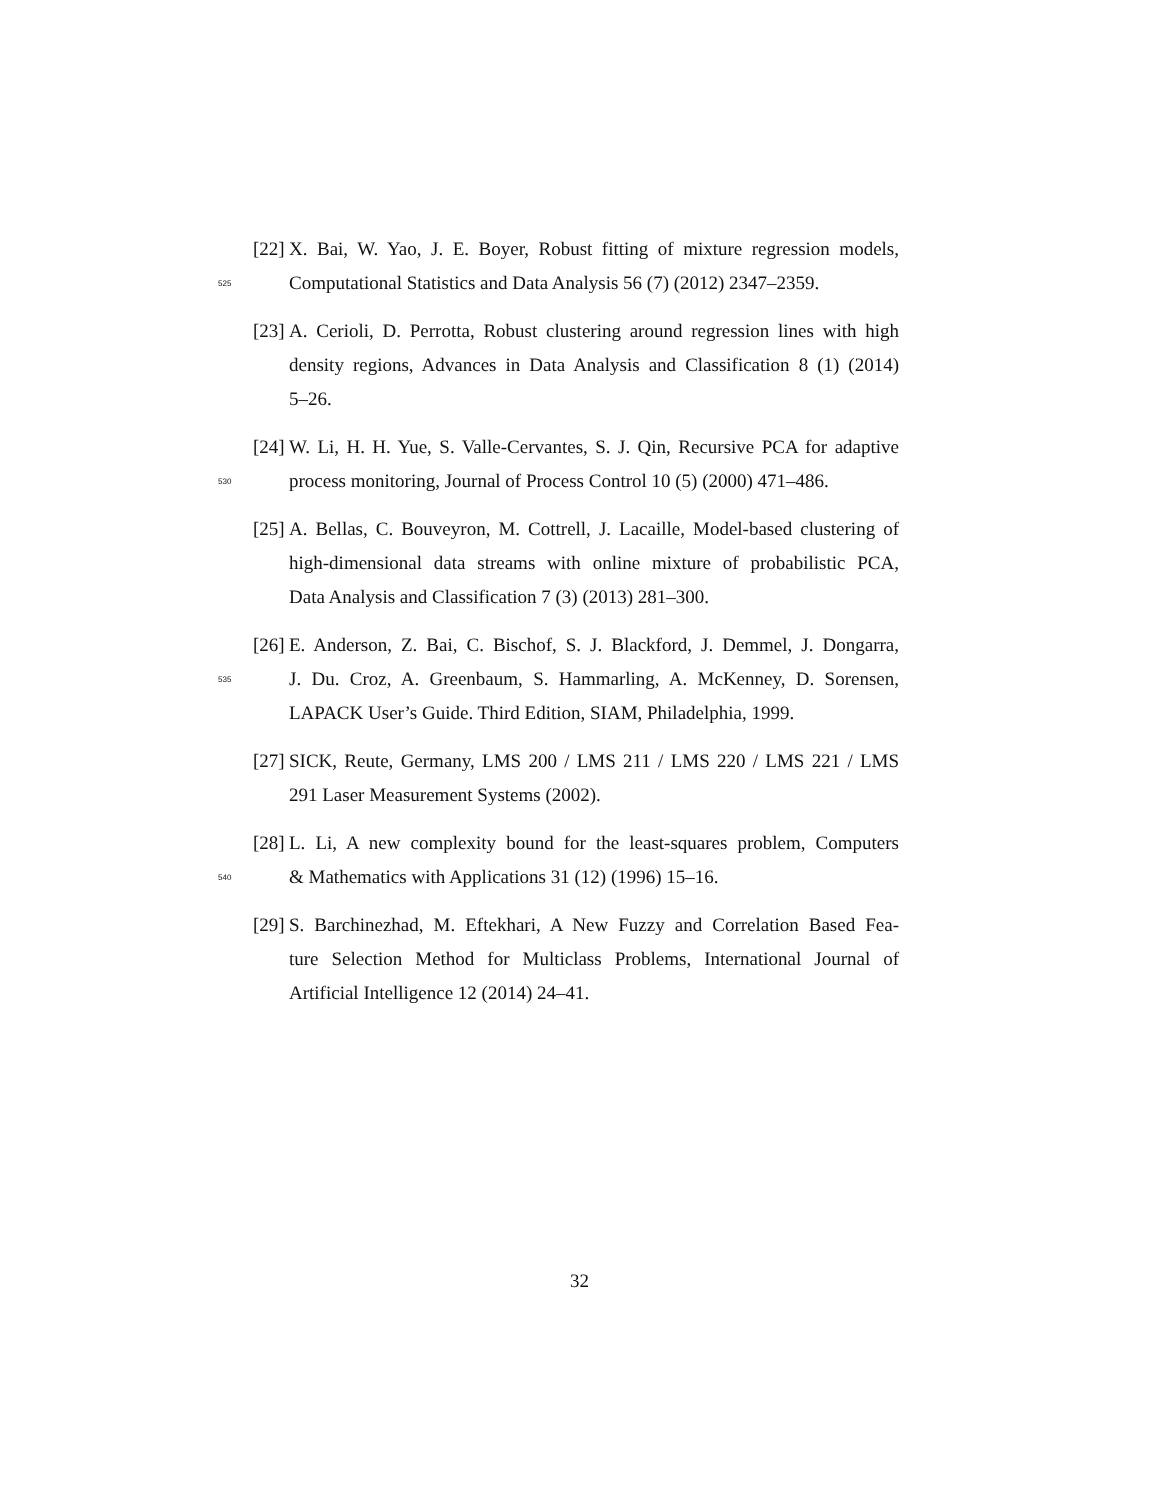[22] X. Bai, W. Yao, J. E. Boyer, Robust fitting of mixture regression models,
525 Computational Statistics and Data Analysis 56 (7) (2012) 2347–2359.
[23] A. Cerioli, D. Perrotta, Robust clustering around regression lines with high
density regions, Advances in Data Analysis and Classification 8 (1) (2014)
5–26.
[24] W. Li, H. H. Yue, S. Valle-Cervantes, S. J. Qin, Recursive PCA for adaptive
530 process monitoring, Journal of Process Control 10 (5) (2000) 471–486.
[25] A. Bellas, C. Bouveyron, M. Cottrell, J. Lacaille, Model-based clustering of
high-dimensional data streams with online mixture of probabilistic PCA,
Data Analysis and Classification 7 (3) (2013) 281–300.
[26] E. Anderson, Z. Bai, C. Bischof, S. J. Blackford, J. Demmel, J. Dongarra,
535 J. Du. Croz, A. Greenbaum, S. Hammarling, A. McKenney, D. Sorensen,
LAPACK User’s Guide. Third Edition, SIAM, Philadelphia, 1999.
[27] SICK, Reute, Germany, LMS 200 / LMS 211 / LMS 220 / LMS 221 / LMS
291 Laser Measurement Systems (2002).
[28] L. Li, A new complexity bound for the least-squares problem, Computers
540 & Mathematics with Applications 31 (12) (1996) 15–16.
[29] S. Barchinezhad, M. Eftekhari, A New Fuzzy and Correlation Based Fea-
ture Selection Method for Multiclass Problems, International Journal of
Artificial Intelligence 12 (2014) 24–41.
32